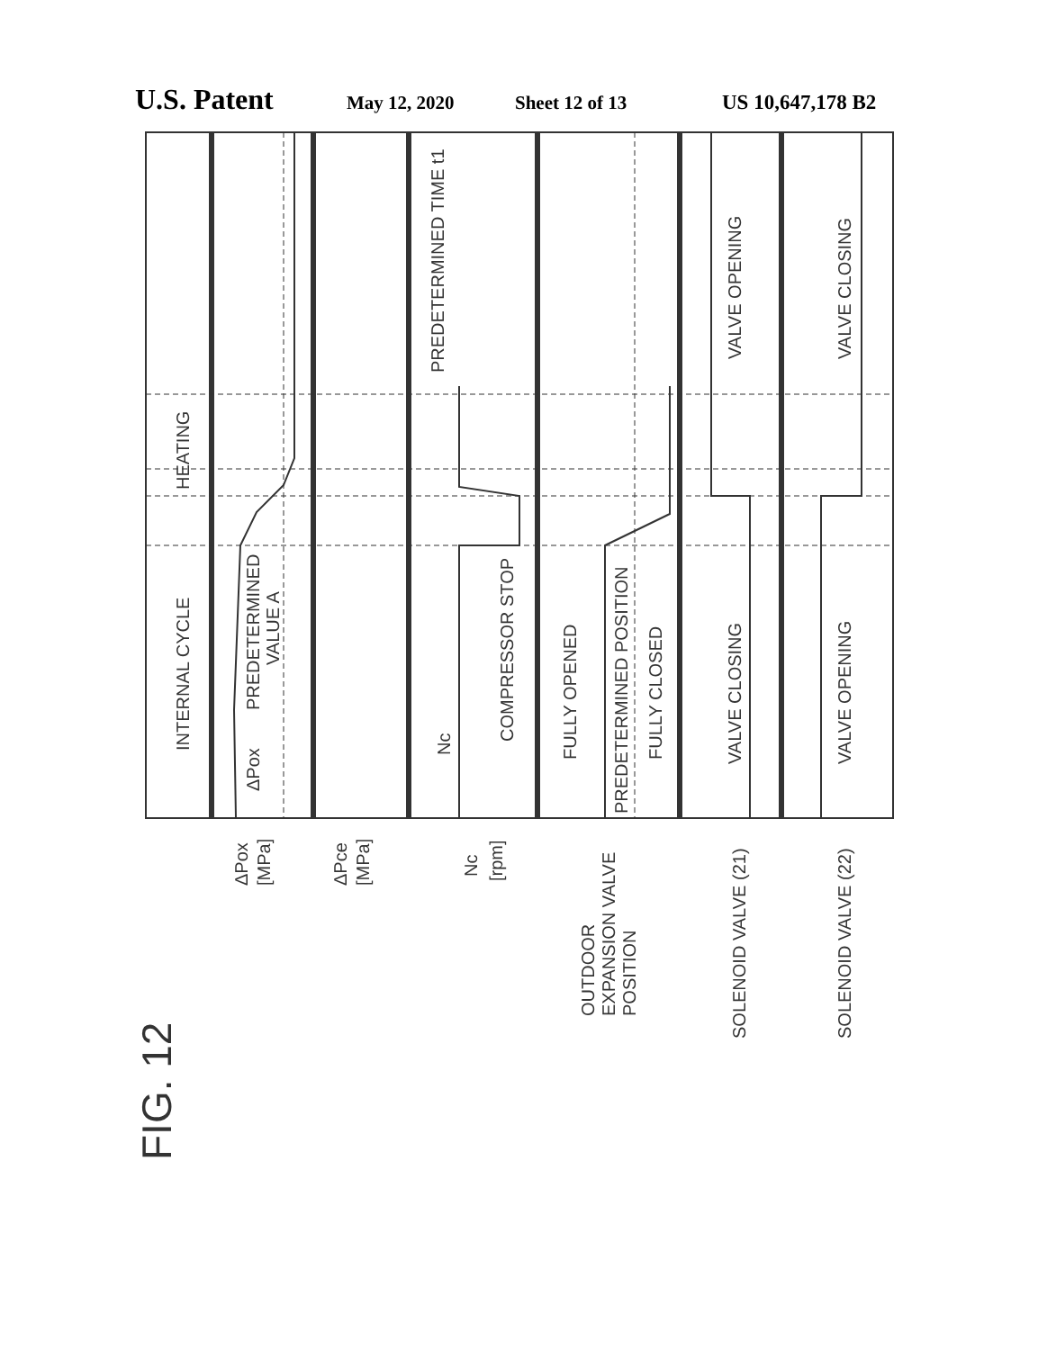U.S. Patent
May 12, 2020 Sheet 12 of 13 US 10,647,178 B2
INTERNAL CYCLE
HEATING
ΔPox
PREDETERMINED
VALUE A
Nc
PREDETERMINED TIME t1
COMPRESSOR STOP
FULLY OPENED
PREDETERMINED POSITION
FULLY CLOSED
VALVE CLOSING
VALVE OPENING
VALVE OPENING
VALVE CLOSING
ΔPox
[MPa]
ΔPce
[MPa]
Nc
[rpm]
OUTDOOR
EXPANSION VALVE
POSITION
SOLENOID VALVE (21)
SOLENOID VALVE (22)
FIG. 12